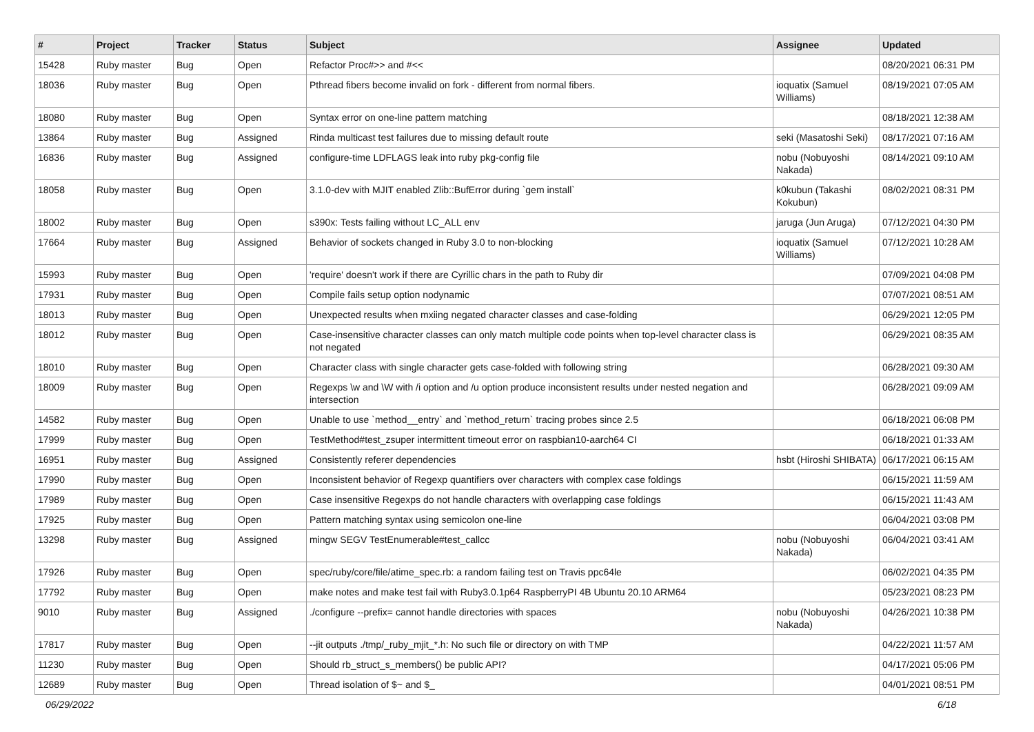| # | Project | Tracker | Status | Subject | Assignee | Updated |
| --- | --- | --- | --- | --- | --- | --- |
| 15428 | Ruby master | Bug | Open | Refactor Proc#>> and #<< | | 08/20/2021 06:31 PM |
| 18036 | Ruby master | Bug | Open | Pthread fibers become invalid on fork - different from normal fibers. | ioquatix (Samuel Williams) | 08/19/2021 07:05 AM |
| 18080 | Ruby master | Bug | Open | Syntax error on one-line pattern matching | | 08/18/2021 12:38 AM |
| 13864 | Ruby master | Bug | Assigned | Rinda multicast test failures due to missing default route | seki (Masatoshi Seki) | 08/17/2021 07:16 AM |
| 16836 | Ruby master | Bug | Assigned | configure-time LDFLAGS leak into ruby pkg-config file | nobu (Nobuyoshi Nakada) | 08/14/2021 09:10 AM |
| 18058 | Ruby master | Bug | Open | 3.1.0-dev with MJIT enabled Zlib::BufError during `gem install` | k0kubun (Takashi Kokubun) | 08/02/2021 08:31 PM |
| 18002 | Ruby master | Bug | Open | s390x: Tests failing without LC_ALL env | jaruga (Jun Aruga) | 07/12/2021 04:30 PM |
| 17664 | Ruby master | Bug | Assigned | Behavior of sockets changed in Ruby 3.0 to non-blocking | ioquatix (Samuel Williams) | 07/12/2021 10:28 AM |
| 15993 | Ruby master | Bug | Open | 'require' doesn't work if there are Cyrillic chars in the path to Ruby dir | | 07/09/2021 04:08 PM |
| 17931 | Ruby master | Bug | Open | Compile fails setup option nodynamic | | 07/07/2021 08:51 AM |
| 18013 | Ruby master | Bug | Open | Unexpected results when mxiing negated character classes and case-folding | | 06/29/2021 12:05 PM |
| 18012 | Ruby master | Bug | Open | Case-insensitive character classes can only match multiple code points when top-level character class is not negated | | 06/29/2021 08:35 AM |
| 18010 | Ruby master | Bug | Open | Character class with single character gets case-folded with following string | | 06/28/2021 09:30 AM |
| 18009 | Ruby master | Bug | Open | Regexps \w and \W with /i option and /u option produce inconsistent results under nested negation and intersection | | 06/28/2021 09:09 AM |
| 14582 | Ruby master | Bug | Open | Unable to use `method__entry` and `method_return` tracing probes since 2.5 | | 06/18/2021 06:08 PM |
| 17999 | Ruby master | Bug | Open | TestMethod#test_zsuper intermittent timeout error on raspbian10-aarch64 CI | | 06/18/2021 01:33 AM |
| 16951 | Ruby master | Bug | Assigned | Consistently referer dependencies | hsbt (Hiroshi SHIBATA) | 06/17/2021 06:15 AM |
| 17990 | Ruby master | Bug | Open | Inconsistent behavior of Regexp quantifiers over characters with complex case foldings | | 06/15/2021 11:59 AM |
| 17989 | Ruby master | Bug | Open | Case insensitive Regexps do not handle characters with overlapping case foldings | | 06/15/2021 11:43 AM |
| 17925 | Ruby master | Bug | Open | Pattern matching syntax using semicolon one-line | | 06/04/2021 03:08 PM |
| 13298 | Ruby master | Bug | Assigned | mingw SEGV TestEnumerable#test_callcc | nobu (Nobuyoshi Nakada) | 06/04/2021 03:41 AM |
| 17926 | Ruby master | Bug | Open | spec/ruby/core/file/atime_spec.rb: a random failing test on Travis ppc64le | | 06/02/2021 04:35 PM |
| 17792 | Ruby master | Bug | Open | make notes and make test fail with Ruby3.0.1p64 RaspberryPI 4B Ubuntu 20.10 ARM64 | | 05/23/2021 08:23 PM |
| 9010 | Ruby master | Bug | Assigned | ./configure --prefix= cannot handle directories with spaces | nobu (Nobuyoshi Nakada) | 04/26/2021 10:38 PM |
| 17817 | Ruby master | Bug | Open | --jit outputs ./tmp/_ruby_mjit_*.h: No such file or directory on with TMP | | 04/22/2021 11:57 AM |
| 11230 | Ruby master | Bug | Open | Should rb_struct_s_members() be public API? | | 04/17/2021 05:06 PM |
| 12689 | Ruby master | Bug | Open | Thread isolation of $~ and $_ | | 04/01/2021 08:51 PM |
06/29/2022 6/18